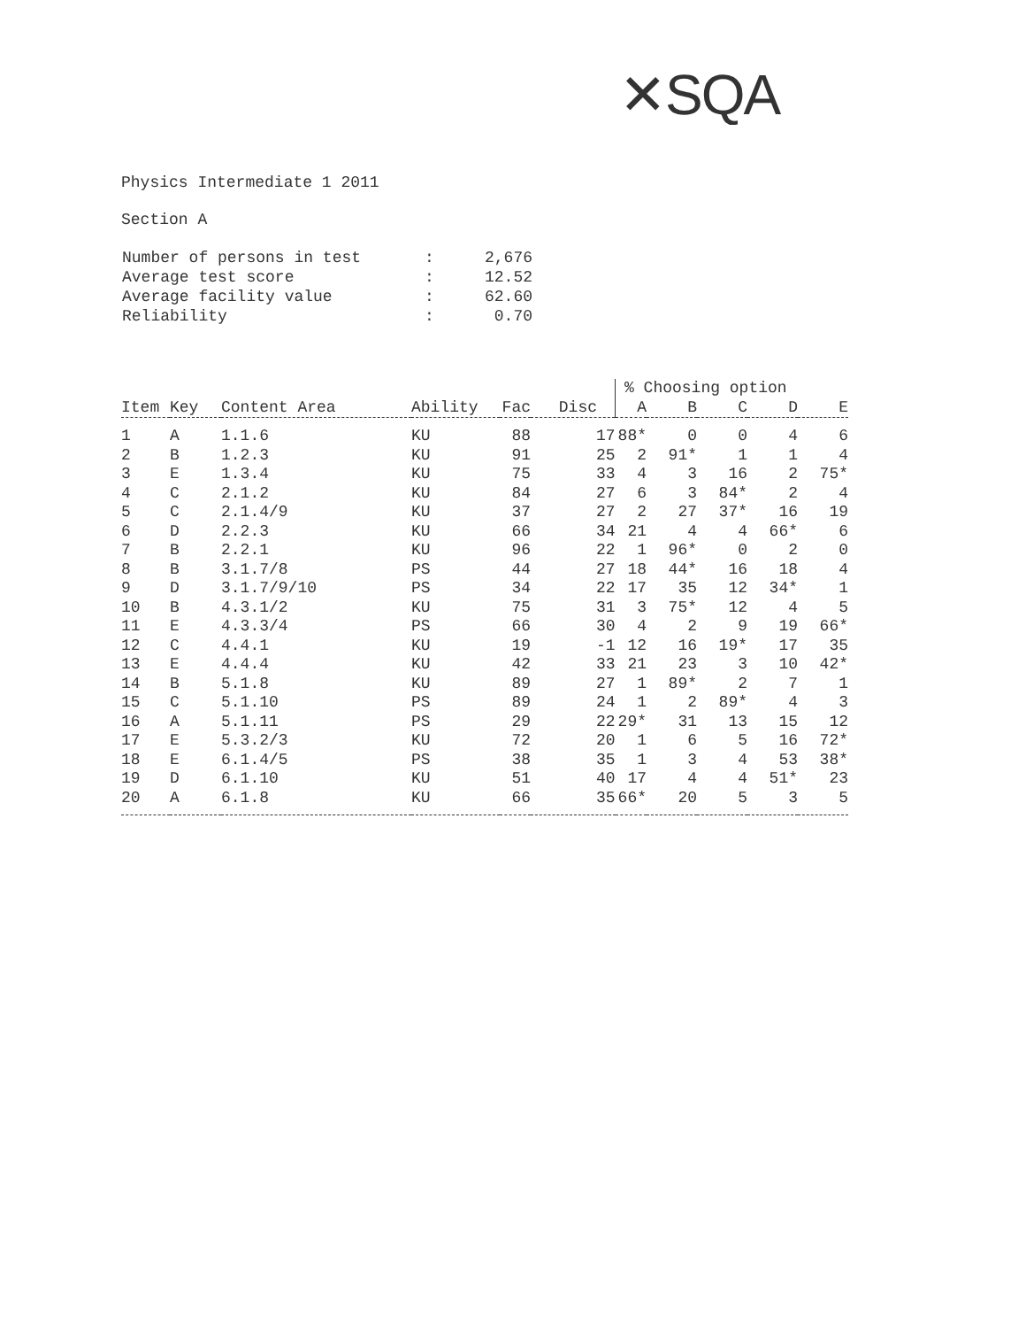✕SQA
Physics Intermediate 1 2011
Section A
| Number of persons in test | : | 2,676 |
| Average test score | : | 12.52 |
| Average facility value | : | 62.60 |
| Reliability | : | 0.70 |
| | | | | | | % Choosing option | | | | |
| --- | --- | --- | --- | --- | --- | --- | --- | --- | --- | --- |
| Item | Key | Content Area | Ability | Fac | Disc | A | B | C | D | E |
| 1 | A | 1.1.6 | KU | 88 | 17 | 88* | 0 | 0 | 4 | 6 |
| 2 | B | 1.2.3 | KU | 91 | 25 | 2 | 91* | 1 | 1 | 4 |
| 3 | E | 1.3.4 | KU | 75 | 33 | 4 | 3 | 16 | 2 | 75* |
| 4 | C | 2.1.2 | KU | 84 | 27 | 6 | 3 | 84* | 2 | 4 |
| 5 | C | 2.1.4/9 | KU | 37 | 27 | 2 | 27 | 37* | 16 | 19 |
| 6 | D | 2.2.3 | KU | 66 | 34 | 21 | 4 | 4 | 66* | 6 |
| 7 | B | 2.2.1 | KU | 96 | 22 | 1 | 96* | 0 | 2 | 0 |
| 8 | B | 3.1.7/8 | PS | 44 | 27 | 18 | 44* | 16 | 18 | 4 |
| 9 | D | 3.1.7/9/10 | PS | 34 | 22 | 17 | 35 | 12 | 34* | 1 |
| 10 | B | 4.3.1/2 | KU | 75 | 31 | 3 | 75* | 12 | 4 | 5 |
| 11 | E | 4.3.3/4 | PS | 66 | 30 | 4 | 2 | 9 | 19 | 66* |
| 12 | C | 4.4.1 | KU | 19 | -1 | 12 | 16 | 19* | 17 | 35 |
| 13 | E | 4.4.4 | KU | 42 | 33 | 21 | 23 | 3 | 10 | 42* |
| 14 | B | 5.1.8 | KU | 89 | 27 | 1 | 89* | 2 | 7 | 1 |
| 15 | C | 5.1.10 | PS | 89 | 24 | 1 | 2 | 89* | 4 | 3 |
| 16 | A | 5.1.11 | PS | 29 | 22 | 29* | 31 | 13 | 15 | 12 |
| 17 | E | 5.3.2/3 | KU | 72 | 20 | 1 | 6 | 5 | 16 | 72* |
| 18 | E | 6.1.4/5 | PS | 38 | 35 | 1 | 3 | 4 | 53 | 38* |
| 19 | D | 6.1.10 | KU | 51 | 40 | 17 | 4 | 4 | 51* | 23 |
| 20 | A | 6.1.8 | KU | 66 | 35 | 66* | 20 | 5 | 3 | 5 |